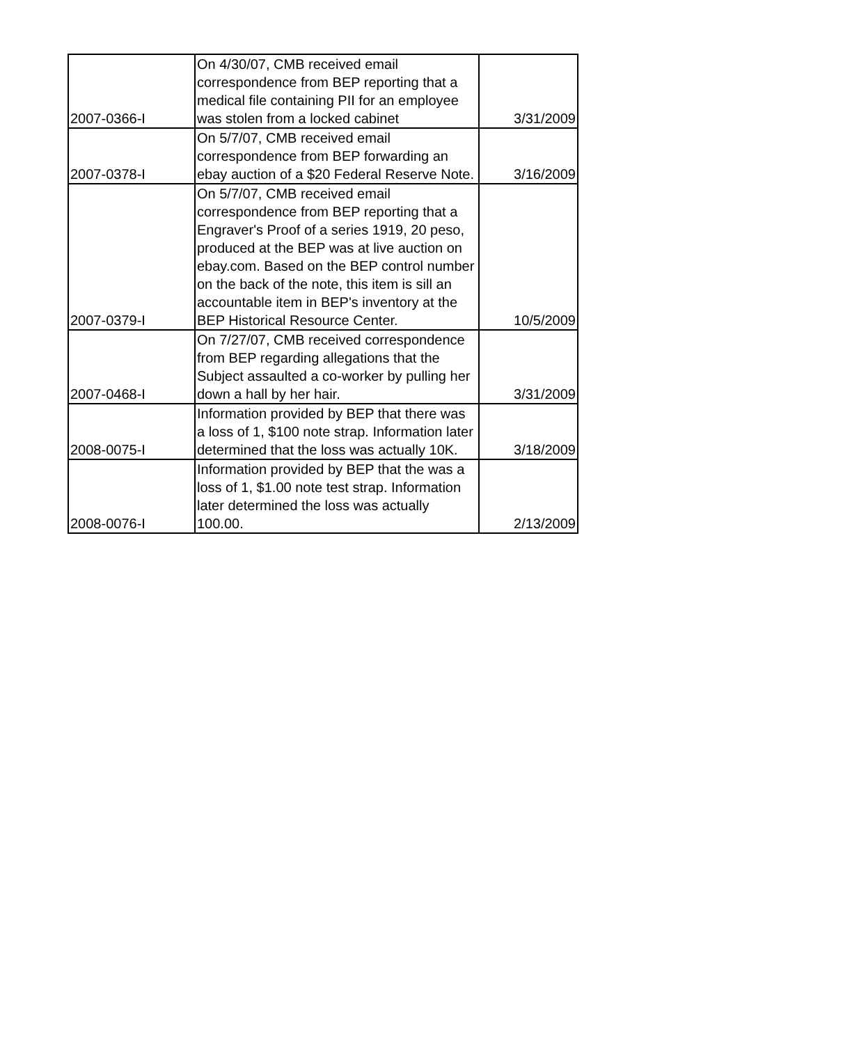| 2007-0366-I | On 4/30/07, CMB received email correspondence from BEP reporting that a medical file containing PII for an employee was stolen from a locked cabinet | 3/31/2009 |
| 2007-0378-I | On 5/7/07, CMB received email correspondence from BEP forwarding an ebay auction of a $20 Federal Reserve Note. | 3/16/2009 |
| 2007-0379-I | On 5/7/07, CMB received email correspondence from BEP reporting that a Engraver's Proof of a series 1919, 20 peso, produced at the BEP was at live auction on ebay.com. Based on the BEP control number on the back of the note, this item is sill an accountable item in BEP's inventory at the BEP Historical Resource Center. | 10/5/2009 |
| 2007-0468-I | On 7/27/07, CMB received correspondence from BEP regarding allegations that the Subject assaulted a co-worker by pulling her down a hall by her hair. | 3/31/2009 |
| 2008-0075-I | Information provided by BEP that there was a loss of 1, $100 note strap. Information later determined that the loss was actually 10K. | 3/18/2009 |
| 2008-0076-I | Information provided by BEP that the was a loss of 1, $1.00 note test strap. Information later determined the loss was actually 100.00. | 2/13/2009 |